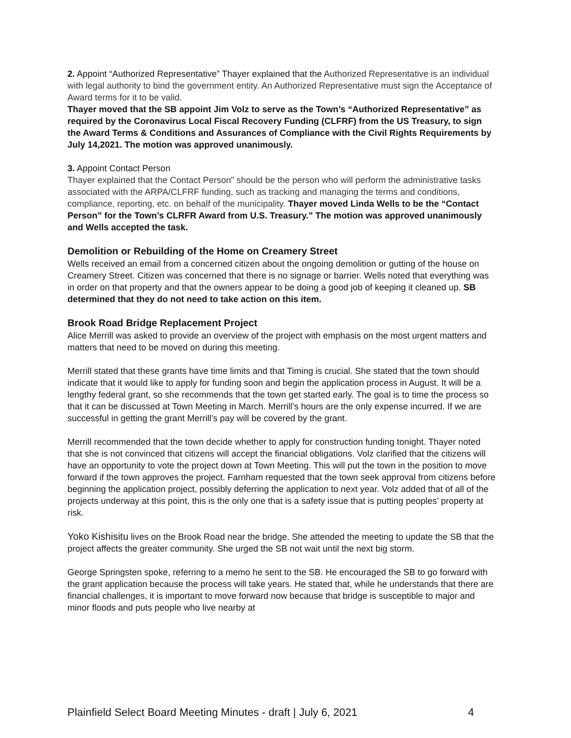2. Appoint “Authorized Representative” Thayer explained that the Authorized Representative is an individual with legal authority to bind the government entity. An Authorized Representative must sign the Acceptance of Award terms for it to be valid.
Thayer moved that the SB appoint Jim Volz to serve as the Town’s “Authorized Representative” as required by the Coronavirus Local Fiscal Recovery Funding (CLFRF) from the US Treasury, to sign the Award Terms & Conditions and Assurances of Compliance with the Civil Rights Requirements by July 14,2021. The motion was approved unanimously.
3. Appoint Contact Person
Thayer explained that the Contact Person" should be the person who will perform the administrative tasks associated with the ARPA/CLFRF funding, such as tracking and managing the terms and conditions, compliance, reporting, etc. on behalf of the municipality. Thayer moved Linda Wells to be the “Contact Person” for the Town’s CLRFR Award from U.S. Treasury.” The motion was approved unanimously and Wells accepted the task.
Demolition or Rebuilding of the Home on Creamery Street
Wells received an email from a concerned citizen about the ongoing demolition or gutting of the house on Creamery Street. Citizen was concerned that there is no signage or barrier. Wells noted that everything was in order on that property and that the owners appear to be doing a good job of keeping it cleaned up. SB determined that they do not need to take action on this item.
Brook Road Bridge Replacement Project
Alice Merrill was asked to provide an overview of the project with emphasis on the most urgent matters and matters that need to be moved on during this meeting.
Merrill stated that these grants have time limits and that Timing is crucial. She stated that the town should indicate that it would like to apply for funding soon and begin the application process in August. It will be a lengthy federal grant, so she recommends that the town get started early. The goal is to time the process so that it can be discussed at Town Meeting in March. Merrill’s hours are the only expense incurred. If we are successful in getting the grant Merrill’s pay will be covered by the grant.
Merrill recommended that the town decide whether to apply for construction funding tonight. Thayer noted that she is not convinced that citizens will accept the financial obligations. Volz clarified that the citizens will have an opportunity to vote the project down at Town Meeting. This will put the town in the position to move forward if the town approves the project. Farnham requested that the town seek approval from citizens before beginning the application project, possibly deferring the application to next year. Volz added that of all of the projects underway at this point, this is the only one that is a safety issue that is putting peoples’ property at risk.
Yoko Kishisitu lives on the Brook Road near the bridge. She attended the meeting to update the SB that the project affects the greater community. She urged the SB not wait until the next big storm.
George Springsten spoke, referring to a memo he sent to the SB. He encouraged the SB to go forward with the grant application because the process will take years. He stated that, while he understands that there are financial challenges, it is important to move forward now because that bridge is susceptible to major and minor floods and puts people who live nearby at
Plainfield Select Board Meeting Minutes - draft | July 6, 2021 4